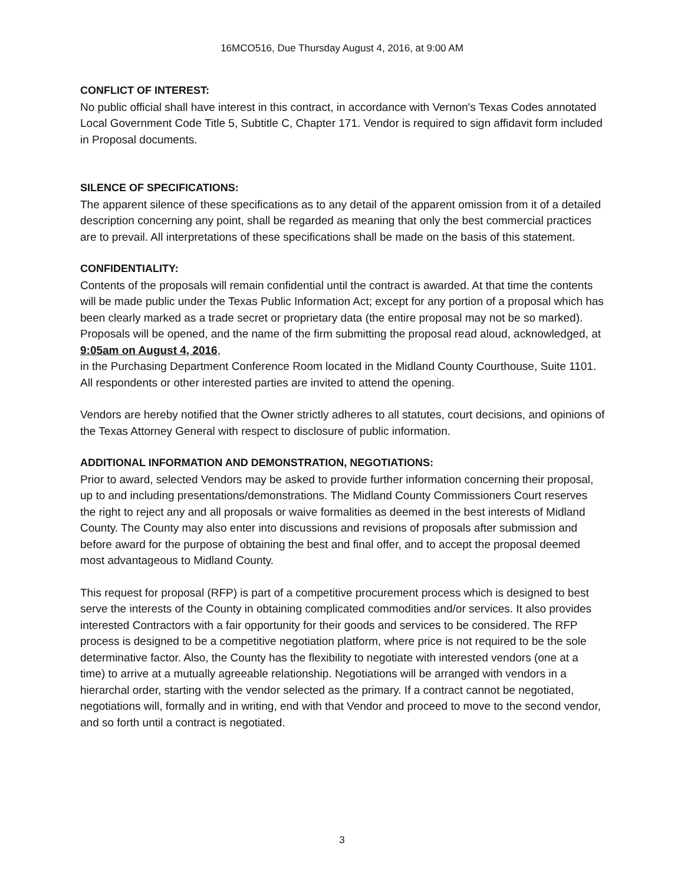16MCO516, Due Thursday August 4, 2016, at 9:00 AM
CONFLICT OF INTEREST:
No public official shall have interest in this contract, in accordance with Vernon's Texas Codes annotated Local Government Code Title 5, Subtitle C, Chapter 171. Vendor is required to sign affidavit form included in Proposal documents.
SILENCE OF SPECIFICATIONS:
The apparent silence of these specifications as to any detail of the apparent omission from it of a detailed description concerning any point, shall be regarded as meaning that only the best commercial practices are to prevail. All interpretations of these specifications shall be made on the basis of this statement.
CONFIDENTIALITY:
Contents of the proposals will remain confidential until the contract is awarded. At that time the contents will be made public under the Texas Public Information Act; except for any portion of a proposal which has been clearly marked as a trade secret or proprietary data (the entire proposal may not be so marked). Proposals will be opened, and the name of the firm submitting the proposal read aloud, acknowledged, at 9:05am on August 4, 2016,
in the Purchasing Department Conference Room located in the Midland County Courthouse, Suite 1101. All respondents or other interested parties are invited to attend the opening.
Vendors are hereby notified that the Owner strictly adheres to all statutes, court decisions, and opinions of the Texas Attorney General with respect to disclosure of public information.
ADDITIONAL INFORMATION AND DEMONSTRATION, NEGOTIATIONS:
Prior to award, selected Vendors may be asked to provide further information concerning their proposal, up to and including presentations/demonstrations. The Midland County Commissioners Court reserves the right to reject any and all proposals or waive formalities as deemed in the best interests of Midland County. The County may also enter into discussions and revisions of proposals after submission and before award for the purpose of obtaining the best and final offer, and to accept the proposal deemed most advantageous to Midland County.
This request for proposal (RFP) is part of a competitive procurement process which is designed to best serve the interests of the County in obtaining complicated commodities and/or services. It also provides interested Contractors with a fair opportunity for their goods and services to be considered. The RFP process is designed to be a competitive negotiation platform, where price is not required to be the sole determinative factor. Also, the County has the flexibility to negotiate with interested vendors (one at a time) to arrive at a mutually agreeable relationship. Negotiations will be arranged with vendors in a hierarchal order, starting with the vendor selected as the primary. If a contract cannot be negotiated, negotiations will, formally and in writing, end with that Vendor and proceed to move to the second vendor, and so forth until a contract is negotiated.
3